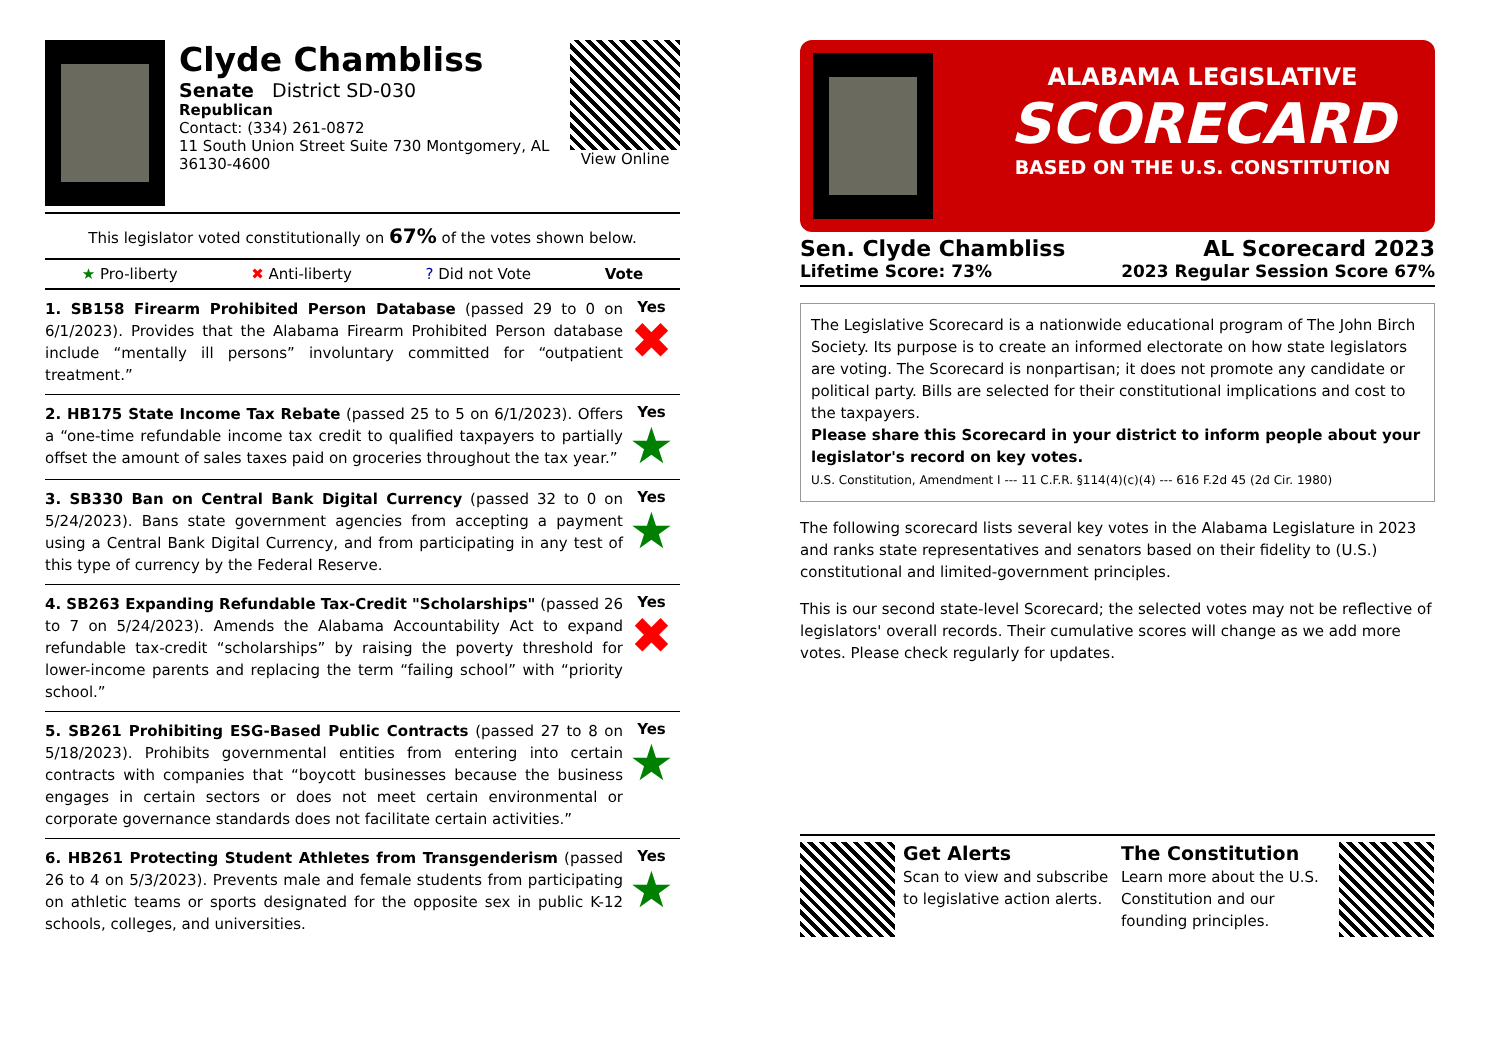Clyde Chambliss
Senate District SD-030
Republican
Contact: (334) 261-0872
11 South Union Street Suite 730 Montgomery, AL 36130-4600
View Online
This legislator voted constitutionally on 67% of the votes shown below.
★ Pro-liberty ✖ Anti-liberty? Did not Vote Vote
1. SB158 Firearm Prohibited Person Database (passed 29 to 0 on 6/1/2023). Provides that the Alabama Firearm Prohibited Person database include “mentally ill persons” involuntary committed for “outpatient treatment.”
Yes
✖
2. HB175 State Income Tax Rebate (passed 25 to 5 on 6/1/2023). Offers a “one-time refundable income tax credit to qualified taxpayers to partially offset the amount of sales taxes paid on groceries throughout the tax year.”
Yes
★
3. SB330 Ban on Central Bank Digital Currency (passed 32 to 0 on 5/24/2023). Bans state government agencies from accepting a payment using a Central Bank Digital Currency, and from participating in any test of this type of currency by the Federal Reserve.
Yes
★
4. SB263 Expanding Refundable Tax-Credit "Scholarships" (passed 26 to 7 on 5/24/2023). Amends the Alabama Accountability Act to expand refundable tax-credit “scholarships” by raising the poverty threshold for lower-income parents and replacing the term “failing school” with “priority school.”
Yes
✖
5. SB261 Prohibiting ESG-Based Public Contracts (passed 27 to 8 on 5/18/2023). Prohibits governmental entities from entering into certain contracts with companies that “boycott businesses because the business engages in certain sectors or does not meet certain environmental or corporate governance standards does not facilitate certain activities.”
Yes
★
6. HB261 Protecting Student Athletes from Transgenderism (passed 26 to 4 on 5/3/2023). Prevents male and female students from participating on athletic teams or sports designated for the opposite sex in public K-12 schools, colleges, and universities.
Yes
★
ALABAMA LEGISLATIVE
SCORECARD
BASED ON THE U.S. CONSTITUTION
Sen. Clyde Chambliss AL Scorecard 2023
Lifetime Score: 73% 2023 Regular Session Score 67%
The Legislative Scorecard is a nationwide educational program of The John Birch Society. Its purpose is to create an informed electorate on how state legislators are voting. The Scorecard is nonpartisan; it does not promote any candidate or political party. Bills are selected for their constitutional implications and cost to the taxpayers.
Please share this Scorecard in your district to inform people about your legislator's record on key votes.
U.S. Constitution, Amendment I --- 11 C.F.R. §114(4)(c)(4) --- 616 F.2d 45 (2d Cir. 1980)
The following scorecard lists several key votes in the Alabama Legislature in 2023 and ranks state representatives and senators based on their fidelity to (U.S.) constitutional and limited-government principles.
This is our second state-level Scorecard; the selected votes may not be reflective of legislators' overall records. Their cumulative scores will change as we add more votes. Please check regularly for updates.
Get Alerts
Scan to view and subscribe to legislative action alerts.
The Constitution
Learn more about the U.S. Constitution and our founding principles.